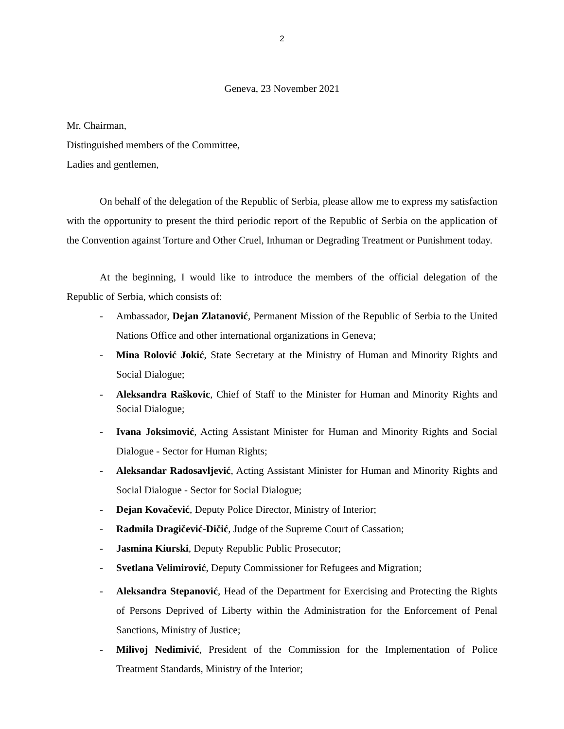2
Geneva, 23 November 2021
Mr. Chairman,
Distinguished members of the Committee,
Ladies and gentlemen,
On behalf of the delegation of the Republic of Serbia, please allow me to express my satisfaction with the opportunity to present the third periodic report of the Republic of Serbia on the application of the Convention against Torture and Other Cruel, Inhuman or Degrading Treatment or Punishment today.
At the beginning, I would like to introduce the members of the official delegation of the Republic of Serbia, which consists of:
- Ambassador, Dejan Zlatanović, Permanent Mission of the Republic of Serbia to the United Nations Office and other international organizations in Geneva;
- Mina Rolović Jokić, State Secretary at the Ministry of Human and Minority Rights and Social Dialogue;
- Aleksandra Raškovic, Chief of Staff to the Minister for Human and Minority Rights and Social Dialogue;
- Ivana Joksimović, Acting Assistant Minister for Human and Minority Rights and Social Dialogue - Sector for Human Rights;
- Aleksandar Radosavljević, Acting Assistant Minister for Human and Minority Rights and Social Dialogue - Sector for Social Dialogue;
- Dejan Kovačević, Deputy Police Director, Ministry of Interior;
- Radmila Dragičević-Dičić, Judge of the Supreme Court of Cassation;
- Jasmina Kiurski, Deputy Republic Public Prosecutor;
- Svetlana Velimirović, Deputy Commissioner for Refugees and Migration;
- Aleksandra Stepanović, Head of the Department for Exercising and Protecting the Rights of Persons Deprived of Liberty within the Administration for the Enforcement of Penal Sanctions, Ministry of Justice;
- Milivoj Nedimivić, President of the Commission for the Implementation of Police Treatment Standards, Ministry of the Interior;